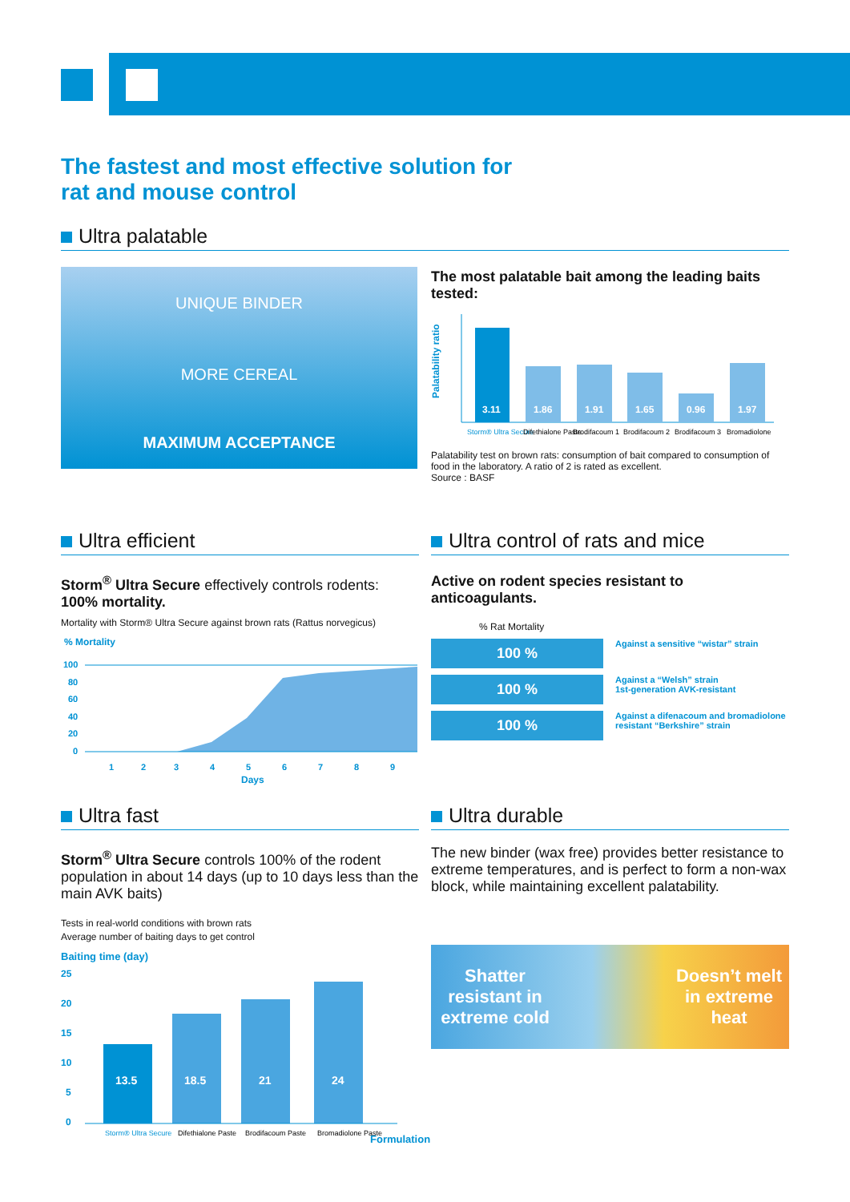The fastest and most effective solution for
rat and mouse control
Ultra palatable
UNIQUE BINDER
MORE CEREAL
MAXIMUM ACCEPTANCE
The most palatable bait among the leading baits tested:
Palatability ratio
3.11
1.86
1.91
1.65
0.96
1.97
Storm® Ultra Secure
Difethialone Paste
Brodifacoum 1
Brodifacoum 2
Brodifacoum 3
Bromadiolone
Palatability test on brown rats: consumption of bait compared to consumption of food in the laboratory. A ratio of 2 is rated as excellent.
Source : BASF
Ultra efficient
Storm<sup>®</sup> Ultra Secure effectively controls rodents: 100% mortality.
Mortality with Storm® Ultra Secure against brown rats (Rattus norvegicus)
% Mortality
100
80
60
40
20
0
1
2
3
4
5
6
7
8
9
Days
Ultra control of rats and mice
Active on rodent species resistant to anticoagulants.
% Rat Mortality
100 %
Against a sensitive “wistar” strain
100 %
Against a “Welsh” strain
1st-generation AVK-resistant
100 %
Against a difenacoum and bromadiolone
resistant “Berkshire” strain
Ultra fast
Storm<sup>®</sup> Ultra Secure controls 100% of the rodent population in about 14 days (up to 10 days less than the main AVK baits)
Tests in real-world conditions with brown rats
Average number of baiting days to get control
Baiting time (day)
25
20
15
10
5
0
13.5
18.5
21
24
Storm® Ultra Secure
Difethialone Paste
Brodifacoum Paste
Bromadiolone Paste
Formulation
Ultra durable
The new binder (wax free) provides better resistance to extreme temperatures, and is perfect to form a non-wax block, while maintaining excellent palatability.
Shatter resistant in extreme cold
Doesn’t melt in extreme heat